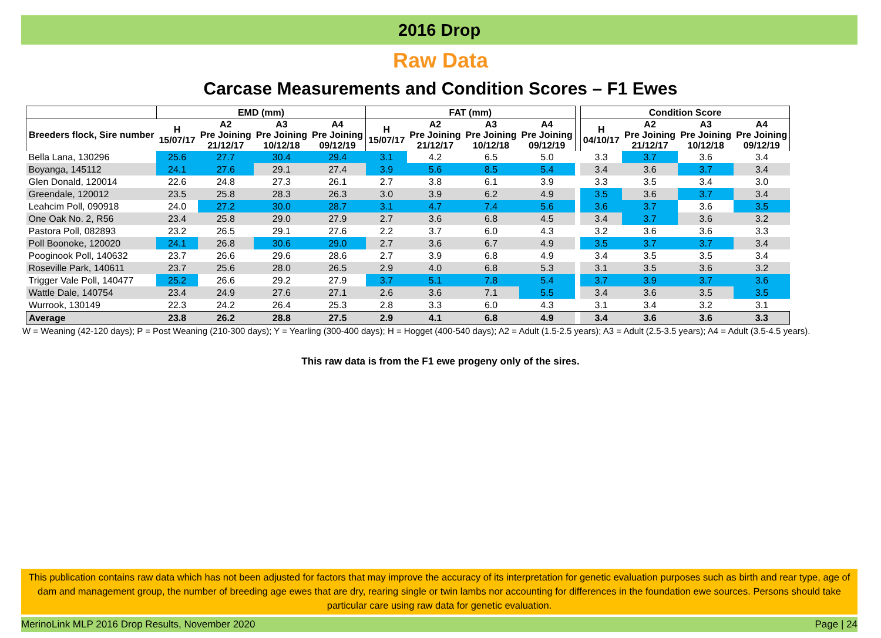2016 Drop
Raw Data
Carcase Measurements and Condition Scores – F1 Ewes
| | EMD (mm) | | | | FAT (mm) | | | | | Condition Score | | | |
| Breeders flock, Sire number | H 15/07/17 | A2 Pre Joining 21/12/17 | A3 Pre Joining 10/12/18 | A4 Pre Joining 09/12/19 | H 15/07/17 | A2 Pre Joining 21/12/17 | A3 Pre Joining 10/12/18 | A4 Pre Joining 09/12/19 | | H 04/10/17 | A2 Pre Joining 21/12/17 | A3 Pre Joining 10/12/18 | A4 Pre Joining 09/12/19 |
| Bella Lana, 130296 | 25.6 | 27.7 | 30.4 | 29.4 | 3.1 | 4.2 | 6.5 | 5.0 | | 3.3 | 3.7 | 3.6 | 3.4 |
| Boyanga, 145112 | 24.1 | 27.6 | 29.1 | 27.4 | 3.9 | 5.6 | 8.5 | 5.4 | | 3.4 | 3.6 | 3.7 | 3.4 |
| Glen Donald, 120014 | 22.6 | 24.8 | 27.3 | 26.1 | 2.7 | 3.8 | 6.1 | 3.9 | | 3.3 | 3.5 | 3.4 | 3.0 |
| Greendale, 120012 | 23.5 | 25.8 | 28.3 | 26.3 | 3.0 | 3.9 | 6.2 | 4.9 | | 3.5 | 3.6 | 3.7 | 3.4 |
| Leahcim Poll, 090918 | 24.0 | 27.2 | 30.0 | 28.7 | 3.1 | 4.7 | 7.4 | 5.6 | | 3.6 | 3.7 | 3.6 | 3.5 |
| One Oak No. 2, R56 | 23.4 | 25.8 | 29.0 | 27.9 | 2.7 | 3.6 | 6.8 | 4.5 | | 3.4 | 3.7 | 3.6 | 3.2 |
| Pastora Poll, 082893 | 23.2 | 26.5 | 29.1 | 27.6 | 2.2 | 3.7 | 6.0 | 4.3 | | 3.2 | 3.6 | 3.6 | 3.3 |
| Poll Boonoke, 120020 | 24.1 | 26.8 | 30.6 | 29.0 | 2.7 | 3.6 | 6.7 | 4.9 | | 3.5 | 3.7 | 3.7 | 3.4 |
| Pooginook Poll, 140632 | 23.7 | 26.6 | 29.6 | 28.6 | 2.7 | 3.9 | 6.8 | 4.9 | | 3.4 | 3.5 | 3.5 | 3.4 |
| Roseville Park, 140611 | 23.7 | 25.6 | 28.0 | 26.5 | 2.9 | 4.0 | 6.8 | 5.3 | | 3.1 | 3.5 | 3.6 | 3.2 |
| Trigger Vale Poll, 140477 | 25.2 | 26.6 | 29.2 | 27.9 | 3.7 | 5.1 | 7.8 | 5.4 | | 3.7 | 3.9 | 3.7 | 3.6 |
| Wattle Dale, 140754 | 23.4 | 24.9 | 27.6 | 27.1 | 2.6 | 3.6 | 7.1 | 5.5 | | 3.4 | 3.6 | 3.5 | 3.5 |
| Wurrook, 130149 | 22.3 | 24.2 | 26.4 | 25.3 | 2.8 | 3.3 | 6.0 | 4.3 | | 3.1 | 3.4 | 3.2 | 3.1 |
| Average | 23.8 | 26.2 | 28.8 | 27.5 | 2.9 | 4.1 | 6.8 | 4.9 | | 3.4 | 3.6 | 3.6 | 3.3 |
W = Weaning (42-120 days); P = Post Weaning (210-300 days); Y = Yearling (300-400 days); H = Hogget (400-540 days); A2 = Adult (1.5-2.5 years); A3 = Adult (2.5-3.5 years); A4 = Adult (3.5-4.5 years).
This raw data is from the F1 ewe progeny only of the sires.
This publication contains raw data which has not been adjusted for factors that may improve the accuracy of its interpretation for genetic evaluation purposes such as birth and rear type, age of dam and management group, the number of breeding age ewes that are dry, rearing single or twin lambs nor accounting for differences in the foundation ewe sources. Persons should take particular care using raw data for genetic evaluation.
MerinoLink MLP 2016 Drop Results, November 2020 Page | 24